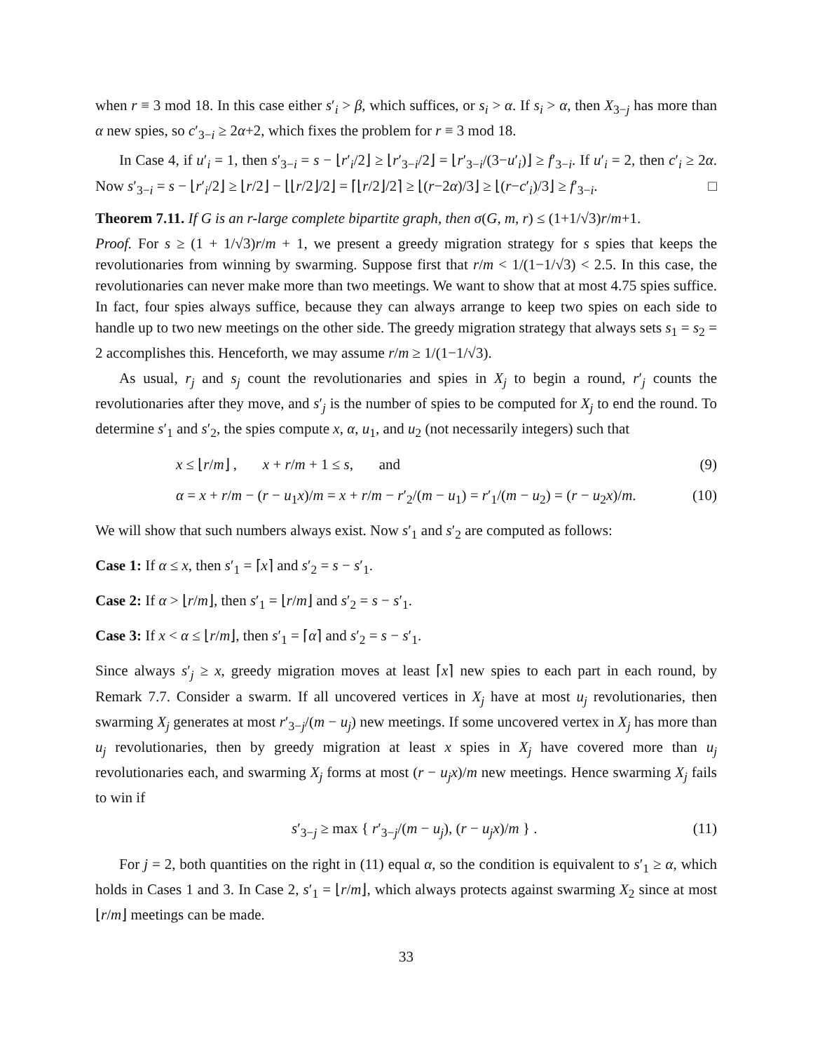when r ≡ 3 mod 18. In this case either s′<sub>i</sub> > β, which suffices, or s<sub>i</sub> > α. If s<sub>i</sub> > α, then X<sub>3−j</sub> has more than α new spies, so c′<sub>3−i</sub> ≥ 2α+2, which fixes the problem for r ≡ 3 mod 18.
In Case 4, if u′<sub>i</sub> = 1, then s′<sub>3−i</sub> = s − ⌊r′<sub>i</sub>/2⌋ ≥ ⌊r′<sub>3−i</sub>/2⌋ = ⌊r′<sub>3−i</sub>/(3−u′<sub>i</sub>)⌋ ≥ f′<sub>3−i</sub>. If u′<sub>i</sub> = 2, then c′<sub>i</sub> ≥ 2α. Now s′<sub>3−i</sub> = s − ⌊r′<sub>i</sub>/2⌋ ≥ ⌊r/2⌋ − ⌊⌊r/2⌋/2⌋ = ⌈⌊r/2⌋/2⌉ ≥ ⌊(r−2α)/3⌋ ≥ ⌊(r−c′<sub>i</sub>)/3⌋ ≥ f′<sub>3−i</sub>. □
Theorem 7.11. If G is an r-large complete bipartite graph, then σ(G, m, r) ≤ (1+1/√3)r/m+1.
Proof. For s ≥ (1 + 1/√3)r/m + 1, we present a greedy migration strategy for s spies that keeps the revolutionaries from winning by swarming. Suppose first that r/m < 1/(1−1/√3) < 2.5. In this case, the revolutionaries can never make more than two meetings. We want to show that at most 4.75 spies suffice. In fact, four spies always suffice, because they can always arrange to keep two spies on each side to handle up to two new meetings on the other side. The greedy migration strategy that always sets s<sub>1</sub> = s<sub>2</sub> = 2 accomplishes this. Henceforth, we may assume r/m ≥ 1/(1−1/√3).
As usual, r<sub>j</sub> and s<sub>j</sub> count the revolutionaries and spies in X<sub>j</sub> to begin a round, r′<sub>j</sub> counts the revolutionaries after they move, and s′<sub>j</sub> is the number of spies to be computed for X<sub>j</sub> to end the round. To determine s′<sub>1</sub> and s′<sub>2</sub>, the spies compute x, α, u<sub>1</sub>, and u<sub>2</sub> (not necessarily integers) such that
x ≤ ⌊r/m⌋ , x + r/m + 1 ≤ s, and (9)
α = x + r/m − (r − u<sub>1</sub>x)/m = x + r/m − r′<sub>2</sub>/(m − u<sub>1</sub>) = r′<sub>1</sub>/(m − u<sub>2</sub>) = (r − u<sub>2</sub>x)/m. (10)
We will show that such numbers always exist. Now s′<sub>1</sub> and s′<sub>2</sub> are computed as follows:
Case 1: If α ≤ x, then s′<sub>1</sub> = ⌈x⌉ and s′<sub>2</sub> = s − s′<sub>1</sub>.
Case 2: If α > ⌊r/m⌋, then s′<sub>1</sub> = ⌊r/m⌋ and s′<sub>2</sub> = s − s′<sub>1</sub>.
Case 3: If x < α ≤ ⌊r/m⌋, then s′<sub>1</sub> = ⌈α⌉ and s′<sub>2</sub> = s − s′<sub>1</sub>.
Since always s′<sub>j</sub> ≥ x, greedy migration moves at least ⌈x⌉ new spies to each part in each round, by Remark 7.7. Consider a swarm. If all uncovered vertices in X<sub>j</sub> have at most u<sub>j</sub> revolutionaries, then swarming X<sub>j</sub> generates at most r′<sub>3−j</sub>/(m − u<sub>j</sub>) new meetings. If some uncovered vertex in X<sub>j</sub> has more than u<sub>j</sub> revolutionaries, then by greedy migration at least x spies in X<sub>j</sub> have covered more than u<sub>j</sub> revolutionaries each, and swarming X<sub>j</sub> forms at most (r − u<sub>j</sub>x)/m new meetings. Hence swarming X<sub>j</sub> fails to win if
s′<sub>3−j</sub> ≥ max { r′<sub>3−j</sub>/(m − u<sub>j</sub>), (r − u<sub>j</sub>x)/m } . (11)
For j = 2, both quantities on the right in (11) equal α, so the condition is equivalent to s′<sub>1</sub> ≥ α, which holds in Cases 1 and 3. In Case 2, s′<sub>1</sub> = ⌊r/m⌋, which always protects against swarming X<sub>2</sub> since at most ⌊r/m⌋ meetings can be made.
33